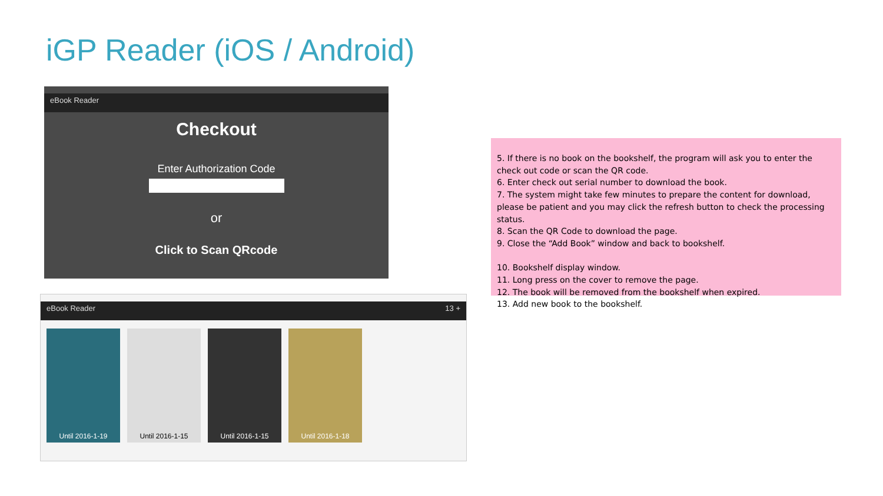iGP Reader (iOS / Android)
eBook Reader
Checkout
Enter Authorization Code
or
Click to Scan QRcode
eBook Reader 13 +
Until 2016-1-19 Until 2016-1-15 Until 2016-1-15 Until 2016-1-18
5. If there is no book on the bookshelf, the program will ask you to enter the check out code or scan the QR code.
6. Enter check out serial number to download the book.
7. The system might take few minutes to prepare the content for download, please be patient and you may click the refresh button to check the processing status.
8. Scan the QR Code to download the page.
9. Close the “Add Book” window and back to bookshelf.
10. Bookshelf display window.
11. Long press on the cover to remove the page.
12. The book will be removed from the bookshelf when expired.
13. Add new book to the bookshelf.